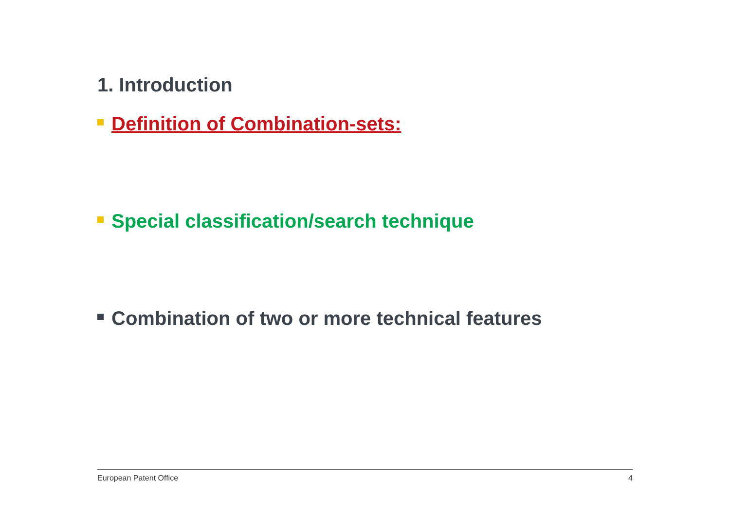1. Introduction
Definition of Combination-sets:
Special classification/search technique
Combination of two or more technical features
European Patent Office 4